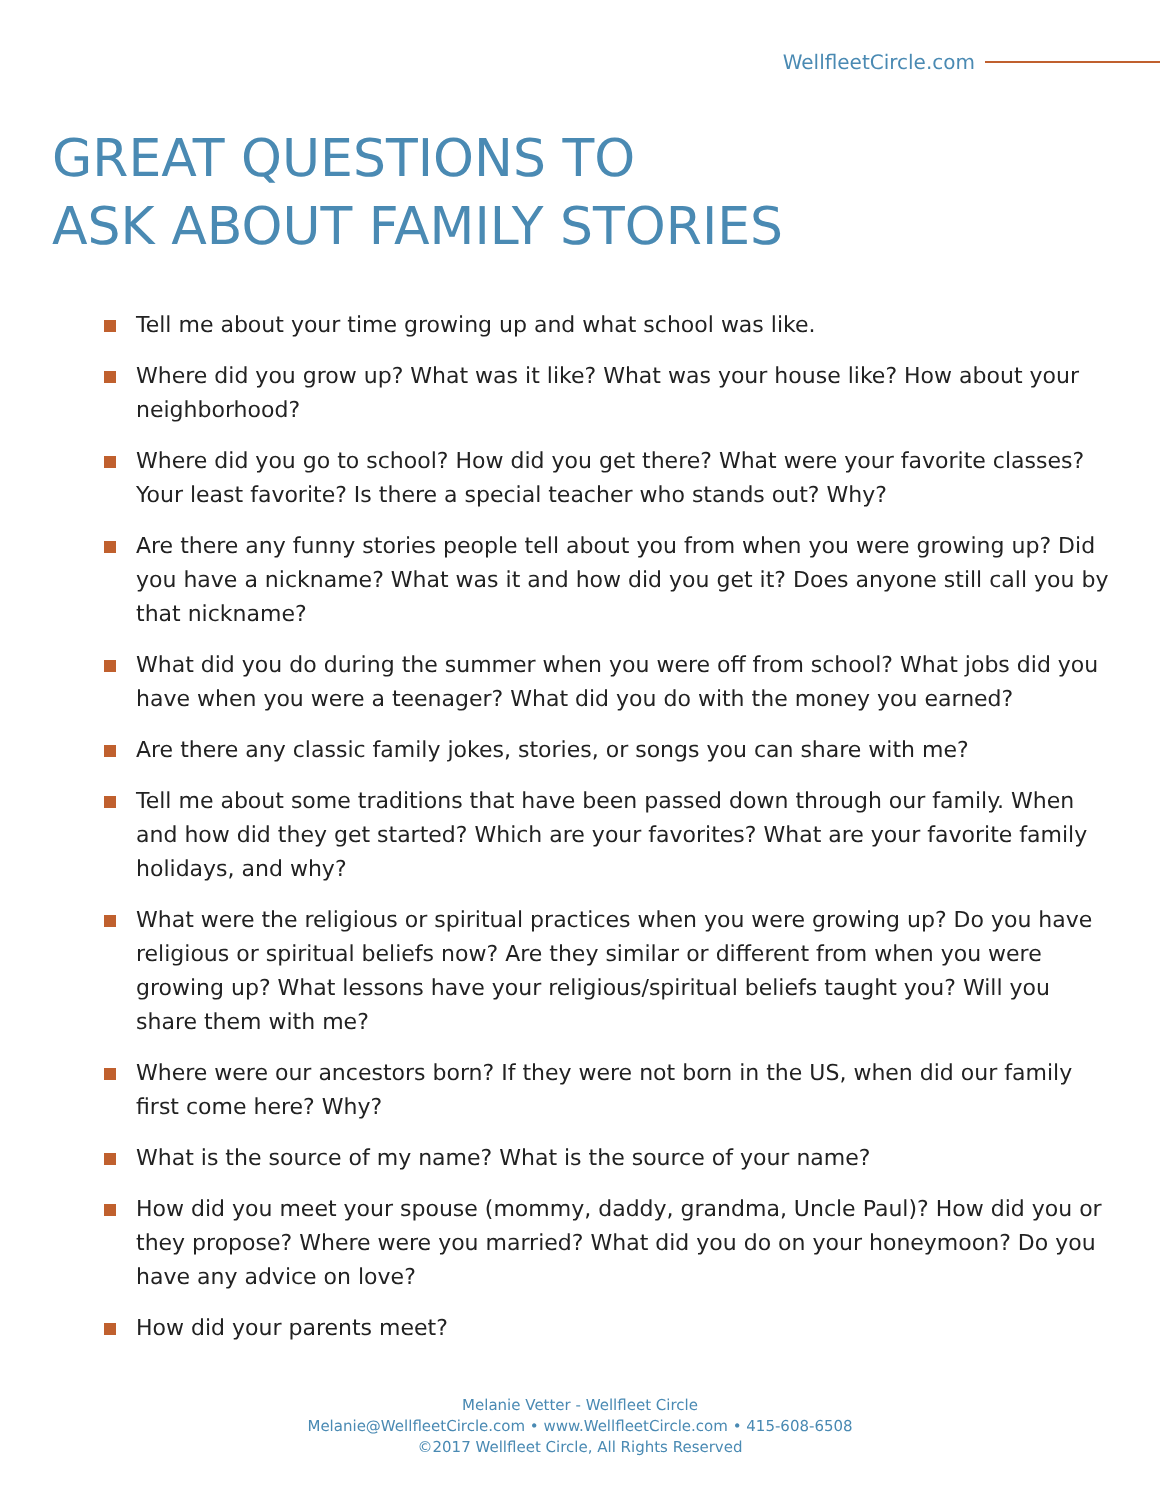WellfleetCircle.com
GREAT QUESTIONS TO
ASK ABOUT FAMILY STORIES
Tell me about your time growing up and what school was like.
Where did you grow up? What was it like? What was your house like? How about your neighborhood?
Where did you go to school? How did you get there? What were your favorite classes? Your least favorite? Is there a special teacher who stands out? Why?
Are there any funny stories people tell about you from when you were growing up? Did you have a nickname? What was it and how did you get it? Does anyone still call you by that nickname?
What did you do during the summer when you were off from school? What jobs did you have when you were a teenager? What did you do with the money you earned?
Are there any classic family jokes, stories, or songs you can share with me?
Tell me about some traditions that have been passed down through our family. When and how did they get started? Which are your favorites? What are your favorite family holidays, and why?
What were the religious or spiritual practices when you were growing up? Do you have religious or spiritual beliefs now? Are they similar or different from when you were growing up? What lessons have your religious/spiritual beliefs taught you? Will you share them with me?
Where were our ancestors born? If they were not born in the US, when did our family first come here? Why?
What is the source of my name? What is the source of your name?
How did you meet your spouse (mommy, daddy, grandma, Uncle Paul)? How did you or they propose? Where were you married? What did you do on your honeymoon? Do you have any advice on love?
How did your parents meet?
Melanie Vetter - Wellfleet Circle
Melanie@WellfleetCircle.com • www.WellfleetCircle.com • 415-608-6508
©2017 Wellfleet Circle, All Rights Reserved